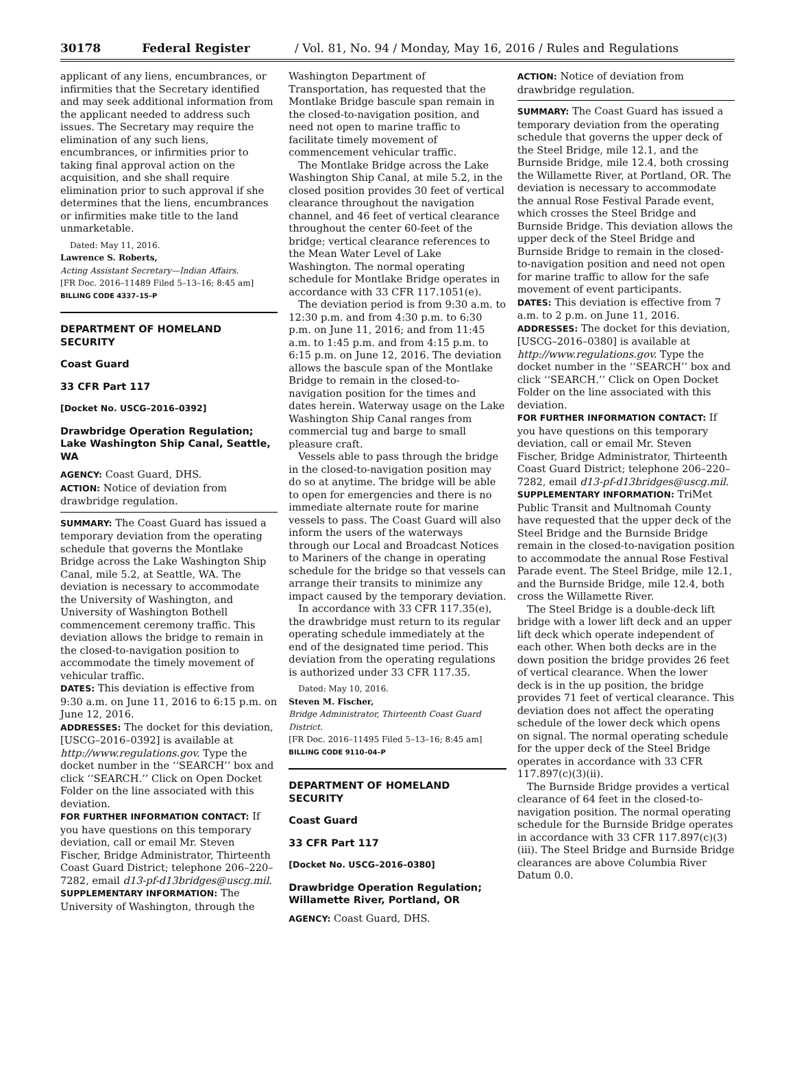30178 Federal Register / Vol. 81, No. 94 / Monday, May 16, 2016 / Rules and Regulations
applicant of any liens, encumbrances, or infirmities that the Secretary identified and may seek additional information from the applicant needed to address such issues. The Secretary may require the elimination of any such liens, encumbrances, or infirmities prior to taking final approval action on the acquisition, and she shall require elimination prior to such approval if she determines that the liens, encumbrances or infirmities make title to the land unmarketable.
Dated: May 11, 2016.
Lawrence S. Roberts,
Acting Assistant Secretary—Indian Affairs.
[FR Doc. 2016–11489 Filed 5–13–16; 8:45 am]
BILLING CODE 4337–15–P
DEPARTMENT OF HOMELAND SECURITY
Coast Guard
33 CFR Part 117
[Docket No. USCG–2016–0392]
Drawbridge Operation Regulation; Lake Washington Ship Canal, Seattle, WA
AGENCY: Coast Guard, DHS.
ACTION: Notice of deviation from drawbridge regulation.
SUMMARY: The Coast Guard has issued a temporary deviation from the operating schedule that governs the Montlake Bridge across the Lake Washington Ship Canal, mile 5.2, at Seattle, WA. The deviation is necessary to accommodate the University of Washington, and University of Washington Bothell commencement ceremony traffic. This deviation allows the bridge to remain in the closed-to-navigation position to accommodate the timely movement of vehicular traffic.
DATES: This deviation is effective from 9:30 a.m. on June 11, 2016 to 6:15 p.m. on June 12, 2016.
ADDRESSES: The docket for this deviation, [USCG–2016–0392] is available at http://www.regulations.gov. Type the docket number in the ‘‘SEARCH’’ box and click ‘‘SEARCH.’’ Click on Open Docket Folder on the line associated with this deviation.
FOR FURTHER INFORMATION CONTACT: If you have questions on this temporary deviation, call or email Mr. Steven Fischer, Bridge Administrator, Thirteenth Coast Guard District; telephone 206–220–7282, email d13-pf-d13bridges@uscg.mil.
SUPPLEMENTARY INFORMATION: The University of Washington, through the
Washington Department of Transportation, has requested that the Montlake Bridge bascule span remain in the closed-to-navigation position, and need not open to marine traffic to facilitate timely movement of commencement vehicular traffic.
The Montlake Bridge across the Lake Washington Ship Canal, at mile 5.2, in the closed position provides 30 feet of vertical clearance throughout the navigation channel, and 46 feet of vertical clearance throughout the center 60-feet of the bridge; vertical clearance references to the Mean Water Level of Lake Washington. The normal operating schedule for Montlake Bridge operates in accordance with 33 CFR 117.1051(e).
The deviation period is from 9:30 a.m. to 12:30 p.m. and from 4:30 p.m. to 6:30 p.m. on June 11, 2016; and from 11:45 a.m. to 1:45 p.m. and from 4:15 p.m. to 6:15 p.m. on June 12, 2016. The deviation allows the bascule span of the Montlake Bridge to remain in the closed-to-navigation position for the times and dates herein. Waterway usage on the Lake Washington Ship Canal ranges from commercial tug and barge to small pleasure craft.
Vessels able to pass through the bridge in the closed-to-navigation position may do so at anytime. The bridge will be able to open for emergencies and there is no immediate alternate route for marine vessels to pass. The Coast Guard will also inform the users of the waterways through our Local and Broadcast Notices to Mariners of the change in operating schedule for the bridge so that vessels can arrange their transits to minimize any impact caused by the temporary deviation.
In accordance with 33 CFR 117.35(e), the drawbridge must return to its regular operating schedule immediately at the end of the designated time period. This deviation from the operating regulations is authorized under 33 CFR 117.35.
Dated: May 10, 2016.
Steven M. Fischer,
Bridge Administrator, Thirteenth Coast Guard District.
[FR Doc. 2016–11495 Filed 5–13–16; 8:45 am]
BILLING CODE 9110–04–P
DEPARTMENT OF HOMELAND SECURITY
Coast Guard
33 CFR Part 117
[Docket No. USCG–2016–0380]
Drawbridge Operation Regulation; Willamette River, Portland, OR
AGENCY: Coast Guard, DHS.
ACTION: Notice of deviation from drawbridge regulation.
SUMMARY: The Coast Guard has issued a temporary deviation from the operating schedule that governs the upper deck of the Steel Bridge, mile 12.1, and the Burnside Bridge, mile 12.4, both crossing the Willamette River, at Portland, OR. The deviation is necessary to accommodate the annual Rose Festival Parade event, which crosses the Steel Bridge and Burnside Bridge. This deviation allows the upper deck of the Steel Bridge and Burnside Bridge to remain in the closed-to-navigation position and need not open for marine traffic to allow for the safe movement of event participants.
DATES: This deviation is effective from 7 a.m. to 2 p.m. on June 11, 2016.
ADDRESSES: The docket for this deviation, [USCG–2016–0380] is available at http://www.regulations.gov. Type the docket number in the ‘‘SEARCH’’ box and click ‘‘SEARCH.’’ Click on Open Docket Folder on the line associated with this deviation.
FOR FURTHER INFORMATION CONTACT: If you have questions on this temporary deviation, call or email Mr. Steven Fischer, Bridge Administrator, Thirteenth Coast Guard District; telephone 206–220–7282, email d13-pf-d13bridges@uscg.mil.
SUPPLEMENTARY INFORMATION: TriMet Public Transit and Multnomah County have requested that the upper deck of the Steel Bridge and the Burnside Bridge remain in the closed-to-navigation position to accommodate the annual Rose Festival Parade event. The Steel Bridge, mile 12.1, and the Burnside Bridge, mile 12.4, both cross the Willamette River.
The Steel Bridge is a double-deck lift bridge with a lower lift deck and an upper lift deck which operate independent of each other. When both decks are in the down position the bridge provides 26 feet of vertical clearance. When the lower deck is in the up position, the bridge provides 71 feet of vertical clearance. This deviation does not affect the operating schedule of the lower deck which opens on signal. The normal operating schedule for the upper deck of the Steel Bridge operates in accordance with 33 CFR 117.897(c)(3)(ii).
The Burnside Bridge provides a vertical clearance of 64 feet in the closed-to-navigation position. The normal operating schedule for the Burnside Bridge operates in accordance with 33 CFR 117.897(c)(3)(iii). The Steel Bridge and Burnside Bridge clearances are above Columbia River Datum 0.0.